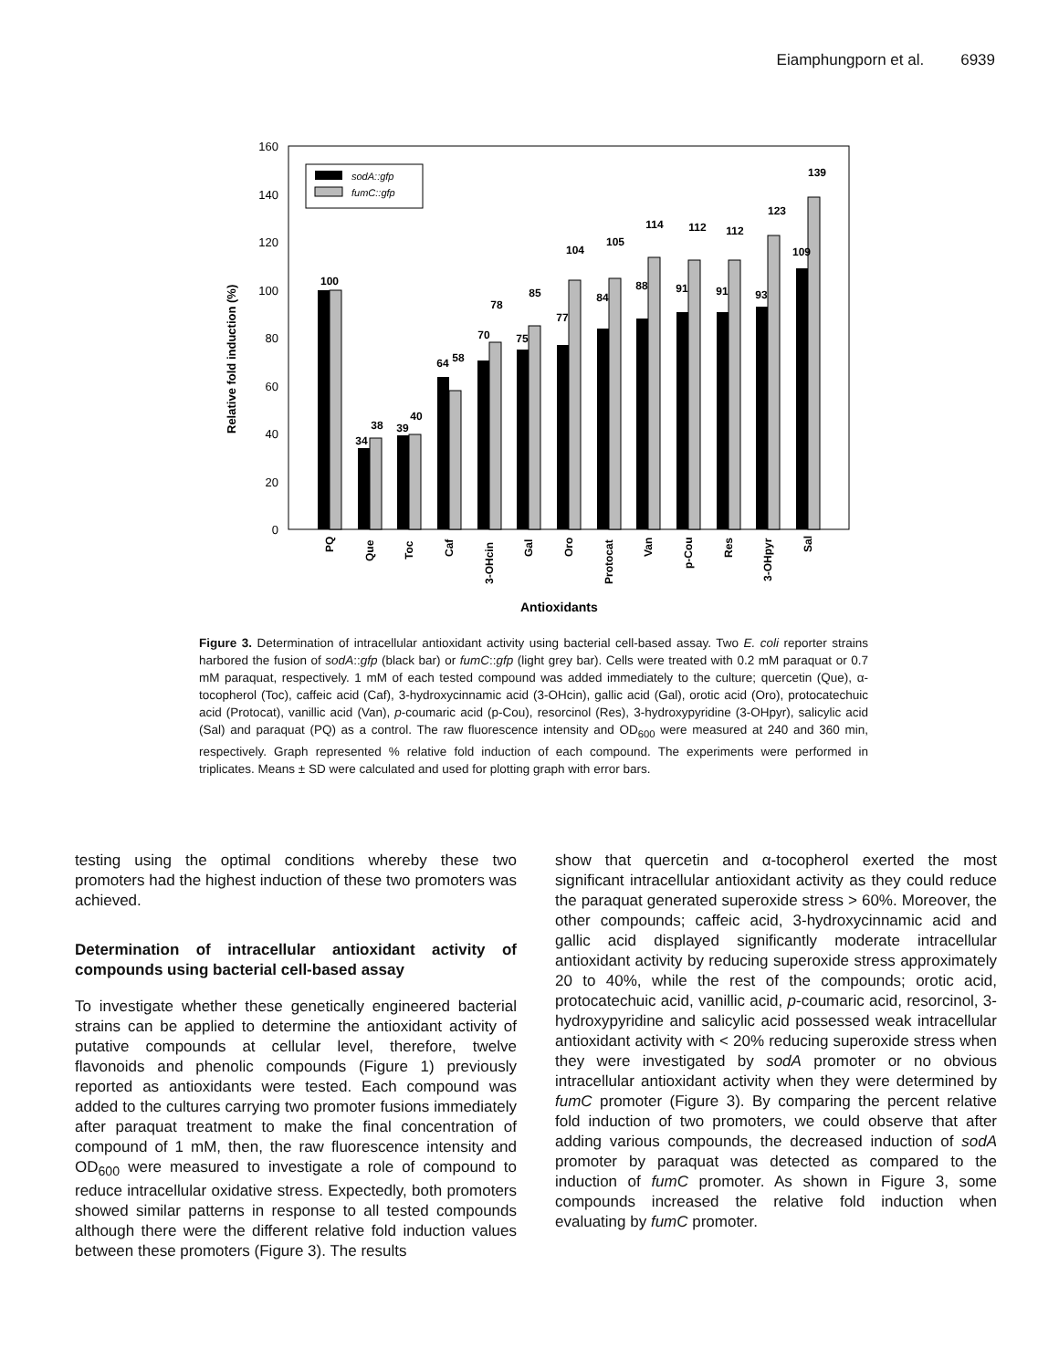Eiamphungporn et al. 6939
0
20
40
60
80
100
120
140
160
Relative fold induction (%)
sodA::gfp
fumC::gfp
100
34
38
39
40
64
58
70
78
75
85
77
104
84
105
88
114
91
112
91
112
93
123
109
139
PQ
Que
Toc
Caf
3-OHcin
Gal
Oro
Protocat
Van
p-Cou
Res
3-OHpyr
Sal
Antioxidants
Figure 3. Determination of intracellular antioxidant activity using bacterial cell-based assay. Two E. coli reporter strains harbored the fusion of sodA::gfp (black bar) or fumC::gfp (light grey bar). Cells were treated with 0.2 mM paraquat or 0.7 mM paraquat, respectively. 1 mM of each tested compound was added immediately to the culture; quercetin (Que), α-tocopherol (Toc), caffeic acid (Caf), 3-hydroxycinnamic acid (3-OHcin), gallic acid (Gal), orotic acid (Oro), protocatechuic acid (Protocat), vanillic acid (Van), p-coumaric acid (p-Cou), resorcinol (Res), 3-hydroxypyridine (3-OHpyr), salicylic acid (Sal) and paraquat (PQ) as a control. The raw fluorescence intensity and OD<sub>600</sub> were measured at 240 and 360 min, respectively. Graph represented % relative fold induction of each compound. The experiments were performed in triplicates. Means ± SD were calculated and used for plotting graph with error bars.
testing using the optimal conditions whereby these two promoters had the highest induction of these two promoters was achieved.
Determination of intracellular antioxidant activity of compounds using bacterial cell-based assay
To investigate whether these genetically engineered bacterial strains can be applied to determine the antioxidant activity of putative compounds at cellular level, therefore, twelve flavonoids and phenolic compounds (Figure 1) previously reported as antioxidants were tested. Each compound was added to the cultures carrying two promoter fusions immediately after paraquat treatment to make the final concentration of compound of 1 mM, then, the raw fluorescence intensity and OD<sub>600</sub> were measured to investigate a role of compound to reduce intracellular oxidative stress. Expectedly, both promoters showed similar patterns in response to all tested compounds although there were the different relative fold induction values between these promoters (Figure 3). The results
show that quercetin and α-tocopherol exerted the most significant intracellular antioxidant activity as they could reduce the paraquat generated superoxide stress > 60%. Moreover, the other compounds; caffeic acid, 3-hydroxycinnamic acid and gallic acid displayed significantly moderate intracellular antioxidant activity by reducing superoxide stress approximately 20 to 40%, while the rest of the compounds; orotic acid, protocatechuic acid, vanillic acid, p-coumaric acid, resorcinol, 3-hydroxypyridine and salicylic acid possessed weak intracellular antioxidant activity with < 20% reducing superoxide stress when they were investigated by sodA promoter or no obvious intracellular antioxidant activity when they were determined by fumC promoter (Figure 3). By comparing the percent relative fold induction of two promoters, we could observe that after adding various compounds, the decreased induction of sodA promoter by paraquat was detected as compared to the induction of fumC promoter. As shown in Figure 3, some compounds increased the relative fold induction when evaluating by fumC promoter.